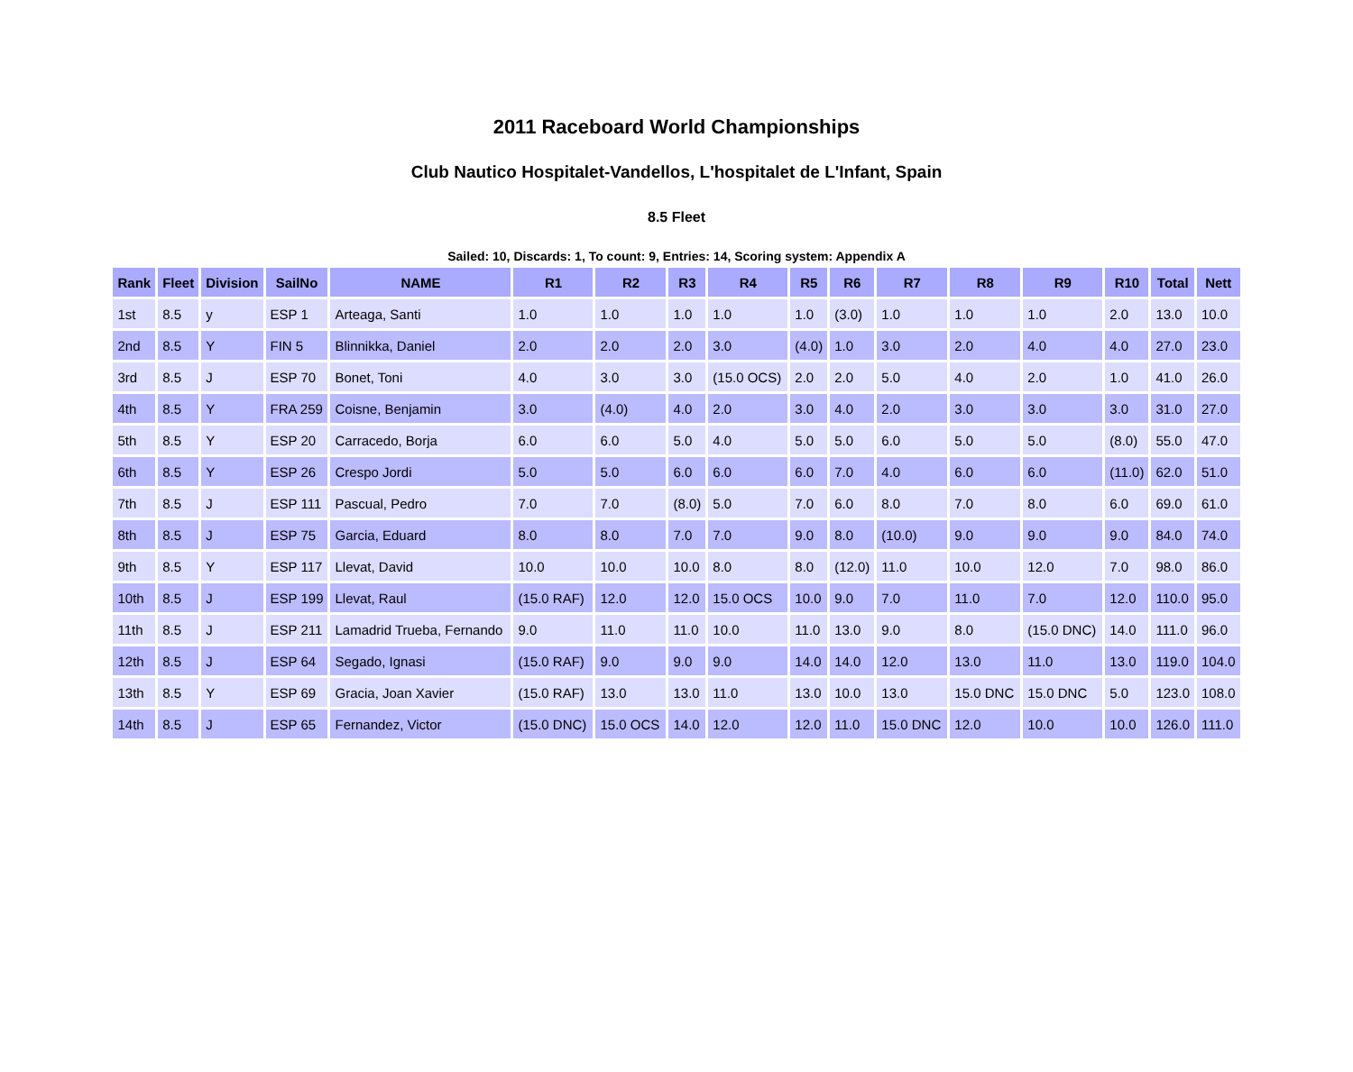2011 Raceboard World Championships
Club Nautico Hospitalet-Vandellos, L'hospitalet de L'Infant, Spain
8.5 Fleet
Sailed: 10, Discards: 1, To count: 9, Entries: 14, Scoring system: Appendix A
| Rank | Fleet | Division | SailNo | NAME | R1 | R2 | R3 | R4 | R5 | R6 | R7 | R8 | R9 | R10 | Total | Nett |
| --- | --- | --- | --- | --- | --- | --- | --- | --- | --- | --- | --- | --- | --- | --- | --- | --- |
| 1st | 8.5 | y | ESP 1 | Arteaga, Santi | 1.0 | 1.0 | 1.0 | 1.0 | 1.0 | (3.0) | 1.0 | 1.0 | 1.0 | 2.0 | 13.0 | 10.0 |
| 2nd | 8.5 | Y | FIN 5 | Blinnikka, Daniel | 2.0 | 2.0 | 2.0 | 3.0 | (4.0) | 1.0 | 3.0 | 2.0 | 4.0 | 4.0 | 27.0 | 23.0 |
| 3rd | 8.5 | J | ESP 70 | Bonet, Toni | 4.0 | 3.0 | 3.0 | (15.0 OCS) | 2.0 | 2.0 | 5.0 | 4.0 | 2.0 | 1.0 | 41.0 | 26.0 |
| 4th | 8.5 | Y | FRA 259 | Coisne, Benjamin | 3.0 | (4.0) | 4.0 | 2.0 | 3.0 | 4.0 | 2.0 | 3.0 | 3.0 | 3.0 | 31.0 | 27.0 |
| 5th | 8.5 | Y | ESP 20 | Carracedo, Borja | 6.0 | 6.0 | 5.0 | 4.0 | 5.0 | 5.0 | 6.0 | 5.0 | 5.0 | (8.0) | 55.0 | 47.0 |
| 6th | 8.5 | Y | ESP 26 | Crespo Jordi | 5.0 | 5.0 | 6.0 | 6.0 | 6.0 | 7.0 | 4.0 | 6.0 | 6.0 | (11.0) | 62.0 | 51.0 |
| 7th | 8.5 | J | ESP 111 | Pascual, Pedro | 7.0 | 7.0 | (8.0) | 5.0 | 7.0 | 6.0 | 8.0 | 7.0 | 8.0 | 6.0 | 69.0 | 61.0 |
| 8th | 8.5 | J | ESP 75 | Garcia, Eduard | 8.0 | 8.0 | 7.0 | 7.0 | 9.0 | 8.0 | (10.0) | 9.0 | 9.0 | 9.0 | 84.0 | 74.0 |
| 9th | 8.5 | Y | ESP 117 | Llevat, David | 10.0 | 10.0 | 10.0 | 8.0 | 8.0 | (12.0) | 11.0 | 10.0 | 12.0 | 7.0 | 98.0 | 86.0 |
| 10th | 8.5 | J | ESP 199 | Llevat, Raul | (15.0 RAF) | 12.0 | 12.0 | 15.0 OCS | 10.0 | 9.0 | 7.0 | 11.0 | 7.0 | 12.0 | 110.0 | 95.0 |
| 11th | 8.5 | J | ESP 211 | Lamadrid Trueba, Fernando | 9.0 | 11.0 | 11.0 | 10.0 | 11.0 | 13.0 | 9.0 | 8.0 | (15.0 DNC) | 14.0 | 111.0 | 96.0 |
| 12th | 8.5 | J | ESP 64 | Segado, Ignasi | (15.0 RAF) | 9.0 | 9.0 | 9.0 | 14.0 | 14.0 | 12.0 | 13.0 | 11.0 | 13.0 | 119.0 | 104.0 |
| 13th | 8.5 | Y | ESP 69 | Gracia, Joan Xavier | (15.0 RAF) | 13.0 | 13.0 | 11.0 | 13.0 | 10.0 | 13.0 | 15.0 DNC | 15.0 DNC | 5.0 | 123.0 | 108.0 |
| 14th | 8.5 | J | ESP 65 | Fernandez, Victor | (15.0 DNC) | 15.0 OCS | 14.0 | 12.0 | 12.0 | 11.0 | 15.0 DNC | 12.0 | 10.0 | 10.0 | 126.0 | 111.0 |